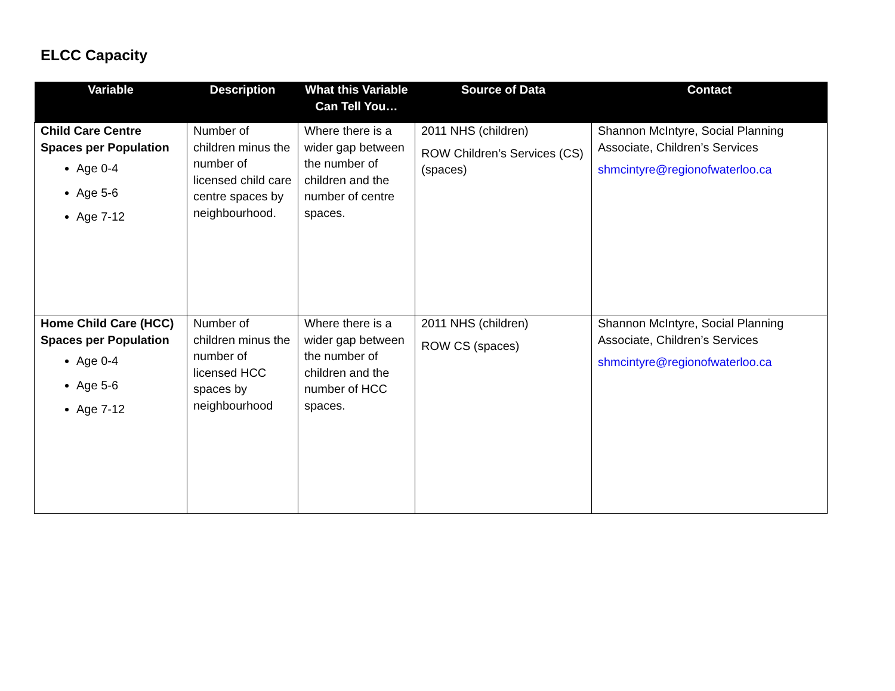ELCC Capacity
| Variable | Description | What this Variable Can Tell You… | Source of Data | Contact |
| --- | --- | --- | --- | --- |
| Child Care Centre Spaces per Population Age 0-4 Age 5-6 Age 7-12 | Number of children minus the number of licensed child care centre spaces by neighbourhood. | Where there is a wider gap between the number of children and the number of centre spaces. | 2011 NHS (children) ROW Children’s Services (CS) (spaces) | Shannon McIntyre, Social Planning Associate, Children’s Services shmcintyre@regionofwaterloo.ca |
| Home Child Care (HCC) Spaces per Population Age 0-4 Age 5-6 Age 7-12 | Number of children minus the number of licensed HCC spaces by neighbourhood | Where there is a wider gap between the number of children and the number of HCC spaces. | 2011 NHS (children) ROW CS (spaces) | Shannon McIntyre, Social Planning Associate, Children’s Services shmcintyre@regionofwaterloo.ca |